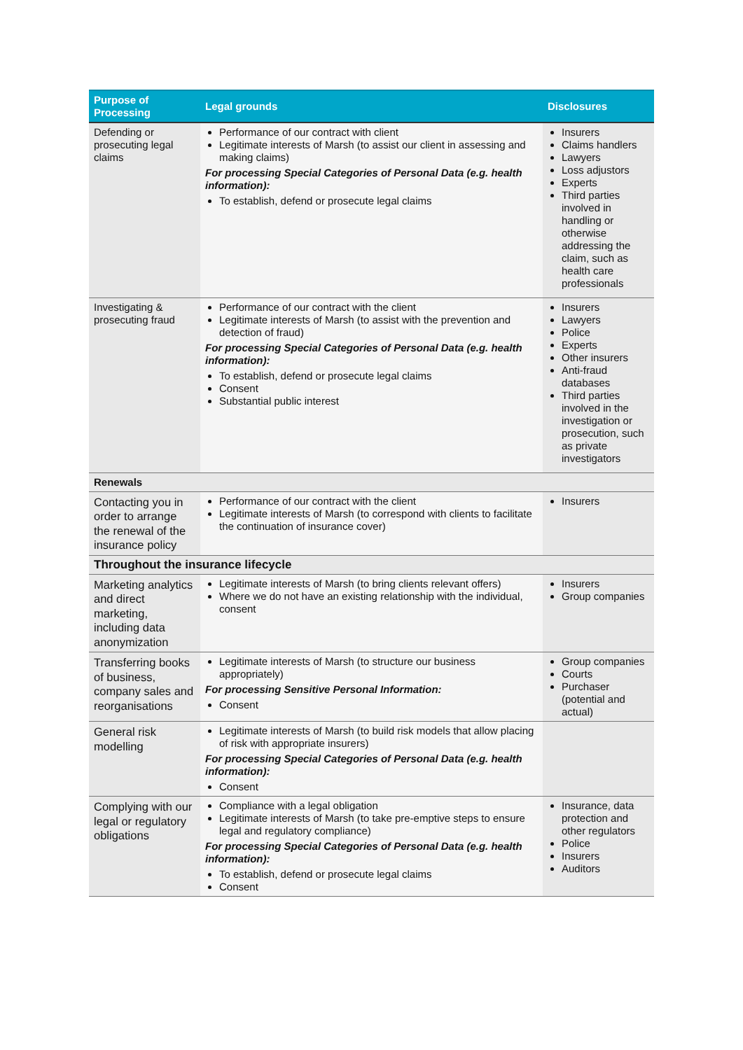| Purpose of Processing | Legal grounds | Disclosures |
| --- | --- | --- |
| Defending or prosecuting legal claims | Performance of our contract with client Legitimate interests of Marsh (to assist our client in assessing and making claims) For processing Special Categories of Personal Data (e.g. health information): To establish, defend or prosecute legal claims | Insurers Claims handlers Lawyers Loss adjustors Experts Third parties involved in handling or otherwise addressing the claim, such as health care professionals |
| Investigating & prosecuting fraud | Performance of our contract with the client Legitimate interests of Marsh (to assist with the prevention and detection of fraud) For processing Special Categories of Personal Data (e.g. health information): To establish, defend or prosecute legal claims Consent Substantial public interest | Insurers Lawyers Police Experts Other insurers Anti-fraud databases Third parties involved in the investigation or prosecution, such as private investigators |
| Renewals | | |
| Contacting you in order to arrange the renewal of the insurance policy | Performance of our contract with the client Legitimate interests of Marsh (to correspond with clients to facilitate the continuation of insurance cover) | Insurers |
| Throughout the insurance lifecycle | | |
| Marketing analytics and direct marketing, including data anonymization | Legitimate interests of Marsh (to bring clients relevant offers) Where we do not have an existing relationship with the individual, consent | Insurers Group companies |
| Transferring books of business, company sales and reorganisations | Legitimate interests of Marsh (to structure our business appropriately) For processing Sensitive Personal Information: Consent | Group companies Courts Purchaser (potential and actual) |
| General risk modelling | Legitimate interests of Marsh (to build risk models that allow placing of risk with appropriate insurers) For processing Special Categories of Personal Data (e.g. health information): Consent | |
| Complying with our legal or regulatory obligations | Compliance with a legal obligation Legitimate interests of Marsh (to take pre-emptive steps to ensure legal and regulatory compliance) For processing Special Categories of Personal Data (e.g. health information): To establish, defend or prosecute legal claims Consent | Insurance, data protection and other regulators Police Insurers Auditors |